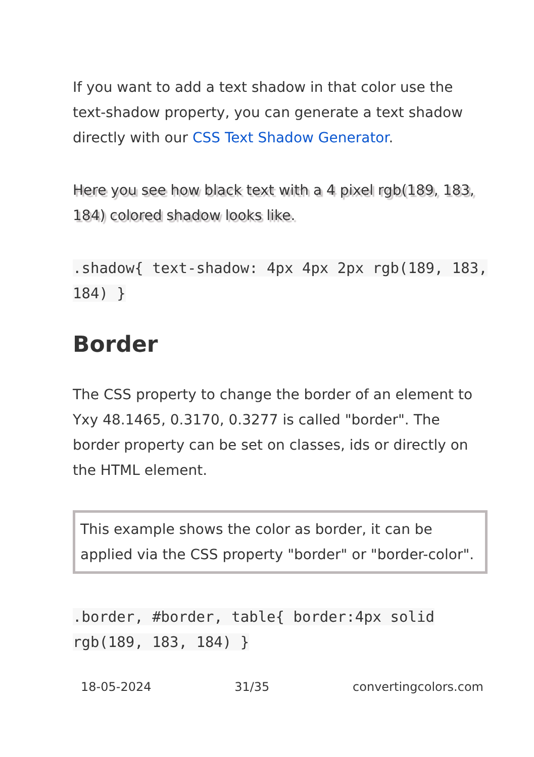If you want to add a text shadow in that color use the text-shadow property, you can generate a text shadow directly with our CSS Text Shadow Generator.
Here you see how black text with a 4 pixel rgb(189, 183, 184) colored shadow looks like.
.shadow{ text-shadow: 4px 4px 2px rgb(189, 183, 184) }
Border
The CSS property to change the border of an element to Yxy 48.1465, 0.3170, 0.3277 is called "border". The border property can be set on classes, ids or directly on the HTML element.
This example shows the color as border, it can be applied via the CSS property "border" or "border-color".
.border, #border, table{ border:4px solid rgb(189, 183, 184) }
18-05-2024 31/35 convertingcolors.com